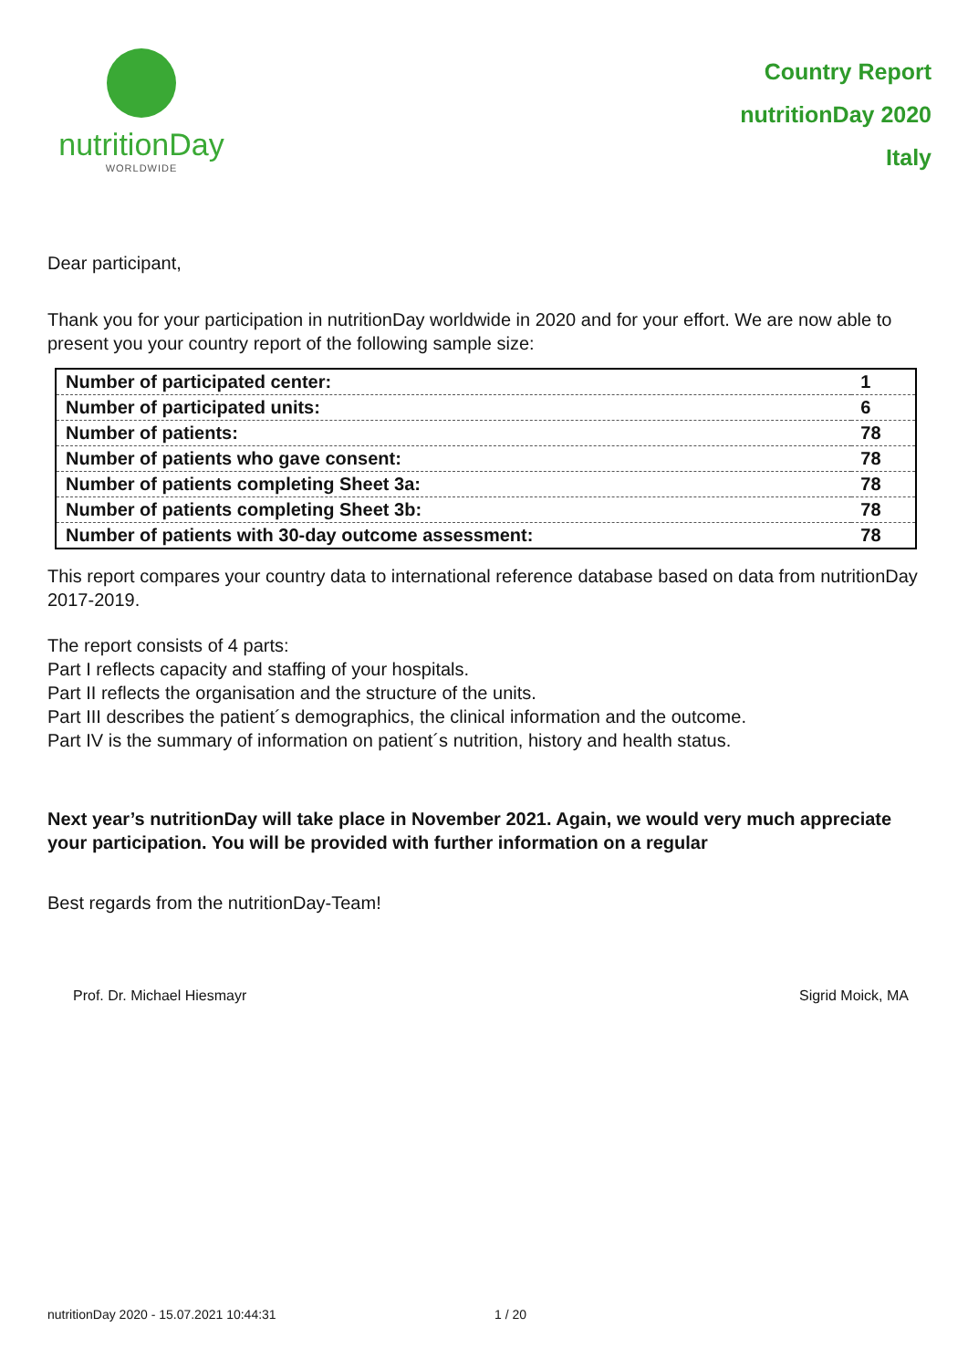nutritionDay
WORLDWIDE
Country Report
nutritionDay 2020
Italy
Dear participant,
Thank you for your participation in nutritionDay worldwide in 2020 and for your effort. We are now able to present you your country report of the following sample size:
| Number of participated center: | 1 |
| Number of participated units: | 6 |
| Number of patients: | 78 |
| Number of patients who gave consent: | 78 |
| Number of patients completing Sheet 3a: | 78 |
| Number of patients completing Sheet 3b: | 78 |
| Number of patients with 30-day outcome assessment: | 78 |
This report compares your country data to international reference database based on data from nutritionDay 2017-2019.
The report consists of 4 parts:
Part I reflects capacity and staffing of your hospitals.
Part II reflects the organisation and the structure of the units.
Part III describes the patient´s demographics, the clinical information and the outcome.
Part IV is the summary of information on patient´s nutrition, history and health status.
Next year’s nutritionDay will take place in November 2021. Again, we would very much appreciate your participation. You will be provided with further information on a regular
Best regards from the nutritionDay-Team!
Prof. Dr. Michael Hiesmayr Sigrid Moick, MA
nutritionDay 2020 - 15.07.2021 10:44:31 1 / 20